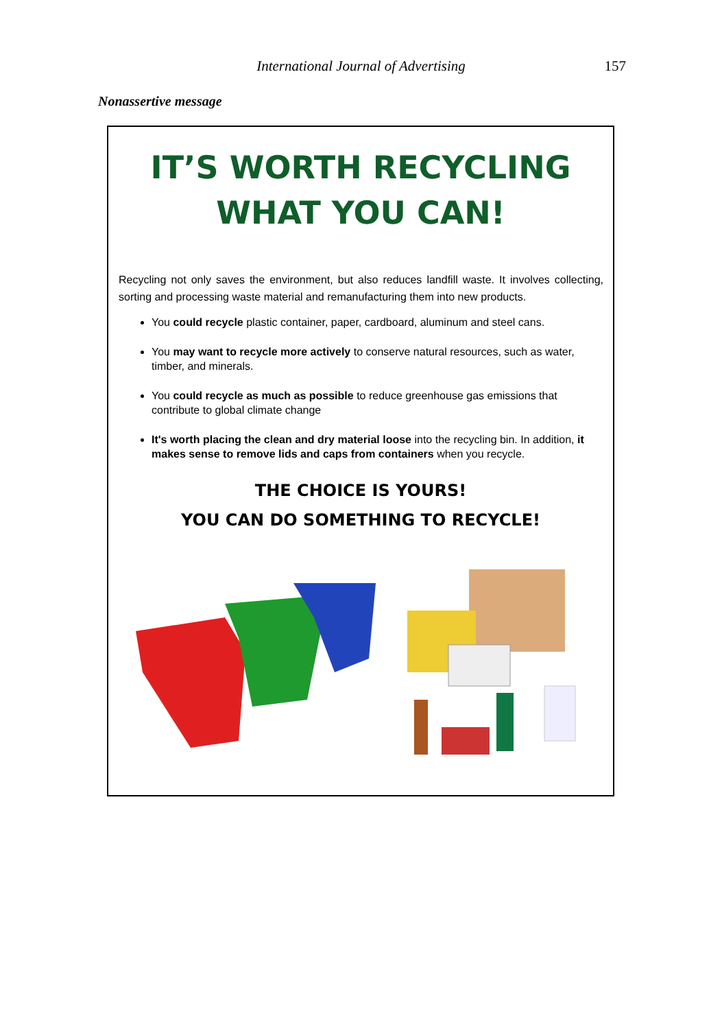International Journal of Advertising
157
Nonassertive message
IT’S WORTH RECYCLING
WHAT YOU CAN!
Recycling not only saves the environment, but also reduces landfill waste. It involves collecting, sorting and processing waste material and remanufacturing them into new products.
You could recycle plastic container, paper, cardboard, aluminum and steel cans.
You may want to recycle more actively to conserve natural resources, such as water, timber, and minerals.
You could recycle as much as possible to reduce greenhouse gas emissions that contribute to global climate change
It's worth placing the clean and dry material loose into the recycling bin. In addition, it makes sense to remove lids and caps from containers when you recycle.
THE CHOICE IS YOURS!
YOU CAN DO SOMETHING TO RECYCLE!